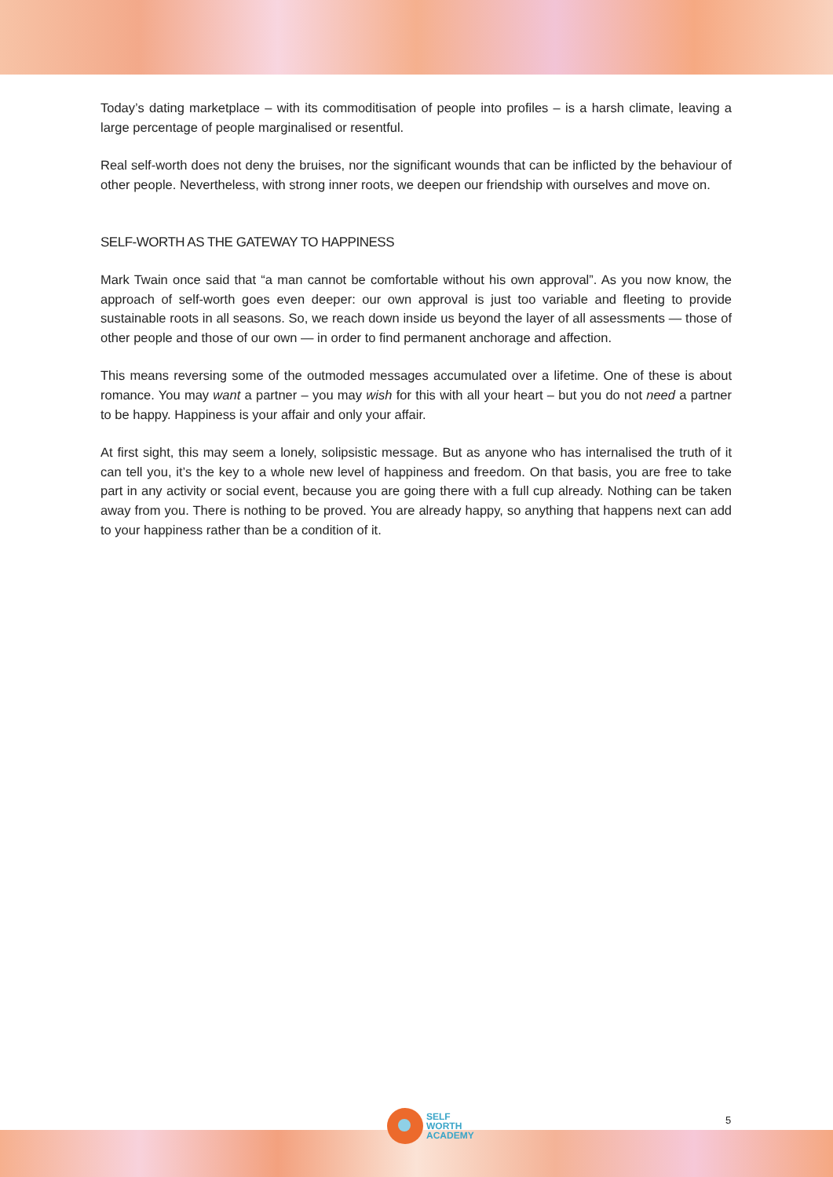Today’s dating marketplace – with its commoditisation of people into profiles – is a harsh climate, leaving a large percentage of people marginalised or resentful.
Real self-worth does not deny the bruises, nor the significant wounds that can be inflicted by the behaviour of other people. Nevertheless, with strong inner roots, we deepen our friendship with ourselves and move on.
SELF-WORTH AS THE GATEWAY TO HAPPINESS
Mark Twain once said that “a man cannot be comfortable without his own approval”. As you now know, the approach of self-worth goes even deeper: our own approval is just too variable and fleeting to provide sustainable roots in all seasons. So, we reach down inside us beyond the layer of all assessments — those of other people and those of our own — in order to find permanent anchorage and affection.
This means reversing some of the outmoded messages accumulated over a lifetime. One of these is about romance. You may want a partner – you may wish for this with all your heart – but you do not need a partner to be happy. Happiness is your affair and only your affair.
At first sight, this may seem a lonely, solipsistic message. But as anyone who has internalised the truth of it can tell you, it’s the key to a whole new level of happiness and freedom. On that basis, you are free to take part in any activity or social event, because you are going there with a full cup already. Nothing can be taken away from you. There is nothing to be proved. You are already happy, so anything that happens next can add to your happiness rather than be a condition of it.
SELF
WORTH
ACADEMY
5